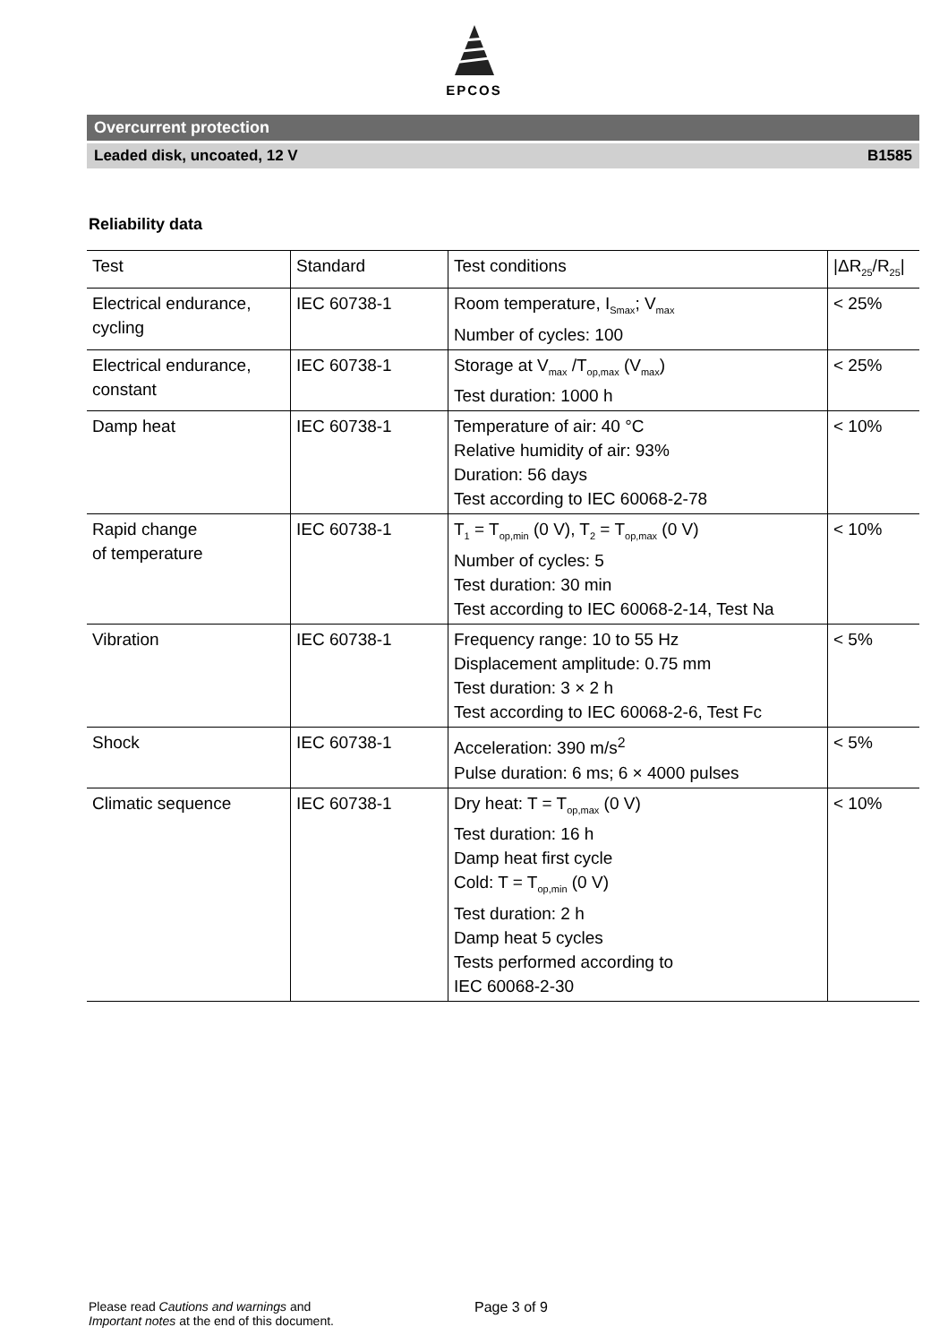EPCOS
Overcurrent protection
Leaded disk, uncoated, 12 V B1585
Reliability data
| Test | Standard | Test conditions | /ΔR<sub>25</sub>/R<sub>25</sub>/ |
| --- | --- | --- | --- |
| Electrical endurance, cycling | IEC 60738-1 | Room temperature, I<sub>Smax</sub>; V<sub>max</sub> Number of cycles: 100 | < 25% |
| Electrical endurance, constant | IEC 60738-1 | Storage at V<sub>max</sub> /T<sub>op,max</sub> (V<sub>max</sub>) Test duration: 1000 h | < 25% |
| Damp heat | IEC 60738-1 | Temperature of air: 40 °C Relative humidity of air: 93% Duration: 56 days Test according to IEC 60068-2-78 | < 10% |
| Rapid change of temperature | IEC 60738-1 | T<sub>1</sub> = T<sub>op,min</sub> (0 V), T<sub>2</sub> = T<sub>op,max</sub> (0 V) Number of cycles: 5 Test duration: 30 min Test according to IEC 60068-2-14, Test Na | < 10% |
| Vibration | IEC 60738-1 | Frequency range: 10 to 55 Hz Displacement amplitude: 0.75 mm Test duration: 3 × 2 h Test according to IEC 60068-2-6, Test Fc | < 5% |
| Shock | IEC 60738-1 | Acceleration: 390 m/s<sup>2</sup> Pulse duration: 6 ms; 6 × 4000 pulses | < 5% |
| Climatic sequence | IEC 60738-1 | Dry heat: T = T<sub>op,max</sub> (0 V) Test duration: 16 h Damp heat first cycle Cold: T = T<sub>op,min</sub> (0 V) Test duration: 2 h Damp heat 5 cycles Tests performed according to IEC 60068-2-30 | < 10% |
Please read Cautions and warnings and
Important notes at the end of this document.
Page 3 of 9